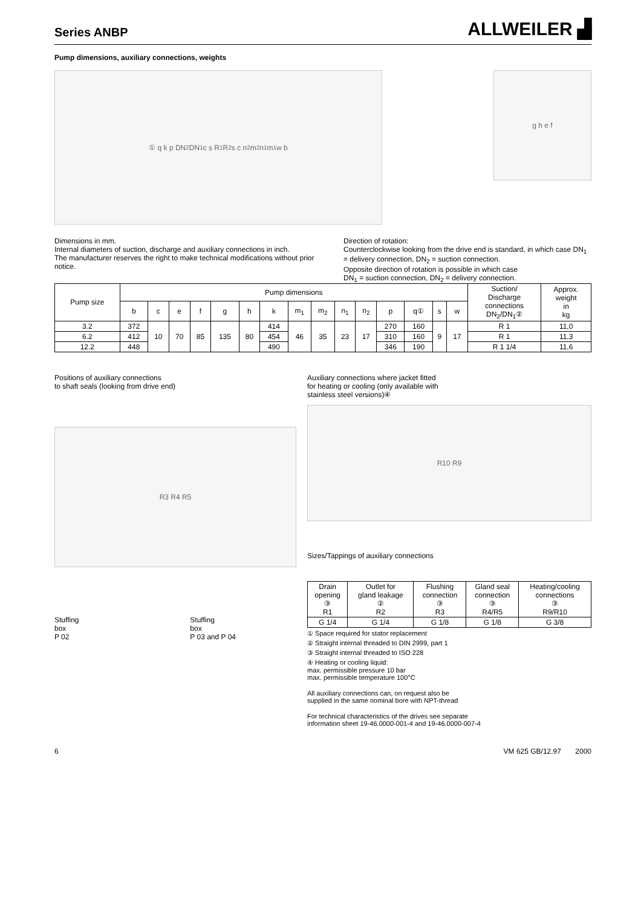Series ANBP
ALLWEILER ▟
Pump dimensions, auxiliary connections, weights
① q k p DN<sub>2</sub> DN<sub>1</sub> c s R<sub>1</sub> R<sub>2</sub> s c n<sub>2</sub> m<sub>2</sub> n<sub>1</sub> m<sub>1</sub> w b
g h e f
Dimensions in mm.
Internal diameters of suction, discharge and auxiliary connections in inch.
The manufacturer reserves the right to make technical modifications without prior notice.
Direction of rotation:
Counterclockwise looking from the drive end is standard, in which case DN<sub>1</sub> = delivery connection, DN<sub>2</sub> = suction connection.
Opposite direction of rotation is possible in which case
DN<sub>1</sub> = suction connection, DN<sub>2</sub> = delivery connection.
| Pump size | Pump dimensions | | | | | | | | | | | | | | | Suction/ Discharge connections DN<sub>2</sub>/DN<sub>1</sub>② | Approx. weight in kg |
| --- | --- | --- | --- | --- | --- | --- | --- | --- | --- | --- | --- | --- | --- | --- | --- | --- | --- |
| | b | c | e | f | g | h | k | m<sub>1</sub> | m<sub>2</sub> | n<sub>1</sub> | n<sub>2</sub> | p | q① | s | w | | |
| 3.2 | 372 | 10 | 70 | 85 | 135 | 80 | 414 | 46 | 35 | 23 | 17 | 270 | 160 | 9 | 17 | R 1 | 11,0 |
| 6.2 | 412 | | | | | | 454 | | | | | 310 | 160 | | | R 1 | 11,3 |
| 12.2 | 448 | | | | | | 490 | | | | | 346 | 190 | | | R 1 1/4 | 11,6 |
Positions of auxiliary connections
to shaft seals (looking from drive end)
R3 R4 R5
Stuffing
box
P 02
Stuffing
box
P 03 and P 04
Auxiliary connections where jacket fitted
for heating or cooling (only available with
stainless steel versions)④
R10 R9
Sizes/Tappings of auxiliary connections
| Drain opening ③ R1 | Outlet for gland leakage ② R2 | Flushing connection ③ R3 | Gland seal connection ③ R4/R5 | Heating/cooling connections ③ R9/R10 |
| --- | --- | --- | --- | --- |
| G 1/4 | G 1/4 | G 1/8 | G 1/8 | G 3/8 |
① Space required for stator replacement
② Straight internal threaded to DIN 2999, part 1
③ Straight internal threaded to ISO 228
④ Heating or cooling liquid:
max. permissible pressure 10 bar
max. permissible temperature 100°C
All auxiliary connections can, on request also be
supplied in the same nominal bore with NPT-thread
For technical characteristics of the drives see separate
information sheet 19-46.0000-001-4 and 19-46.0000-007-4
6 VM 625 GB/12.97 2000